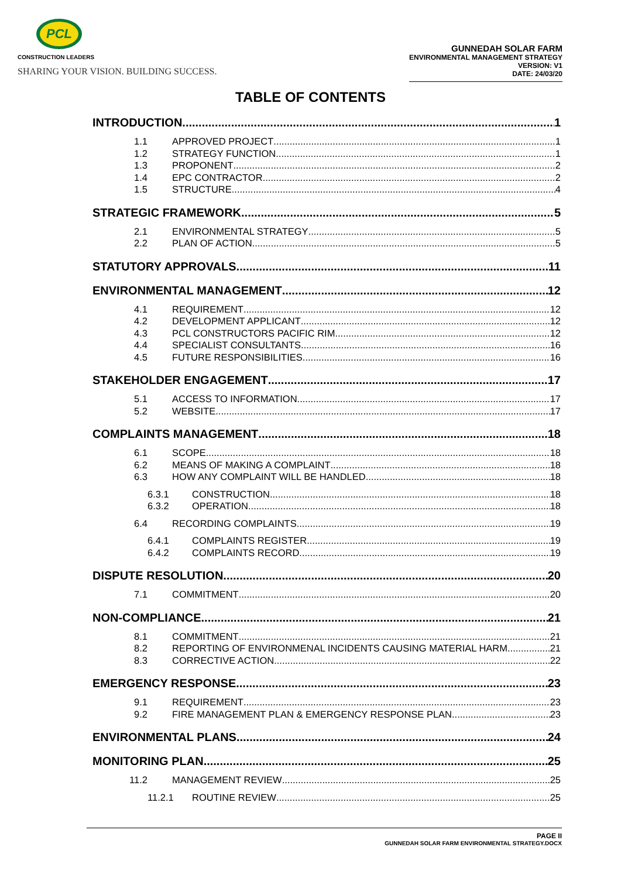PCL
CONSTRUCTION LEADERS
SHARING YOUR VISION. BUILDING SUCCESS.
GUNNEDAH SOLAR FARM
ENVIRONMENTAL MANAGEMENT STRATEGY
VERSION: V1
DATE: 24/03/20
TABLE OF CONTENTS
INTRODUCTION 1
1.1 APPROVED PROJECT 1
1.2 STRATEGY FUNCTION 1
1.3 PROPONENT 2
1.4 EPC CONTRACTOR 2
1.5 STRUCTURE 4
STRATEGIC FRAMEWORK 5
2.1 ENVIRONMENTAL STRATEGY 5
2.2 PLAN OF ACTION 5
STATUTORY APPROVALS 11
ENVIRONMENTAL MANAGEMENT 12
4.1 REQUIREMENT 12
4.2 DEVELOPMENT APPLICANT 12
4.3 PCL CONSTRUCTORS PACIFIC RIM 12
4.4 SPECIALIST CONSULTANTS 16
4.5 FUTURE RESPONSIBILITIES 16
STAKEHOLDER ENGAGEMENT 17
5.1 ACCESS TO INFORMATION 17
5.2 WEBSITE 17
COMPLAINTS MANAGEMENT 18
6.1 SCOPE 18
6.2 MEANS OF MAKING A COMPLAINT 18
6.3 HOW ANY COMPLAINT WILL BE HANDLED 18
6.3.1 CONSTRUCTION 18
6.3.2 OPERATION 18
6.4 RECORDING COMPLAINTS 19
6.4.1 COMPLAINTS REGISTER 19
6.4.2 COMPLAINTS RECORD 19
DISPUTE RESOLUTION 20
7.1 COMMITMENT 20
NON-COMPLIANCE 21
8.1 COMMITMENT 21
8.2 REPORTING OF ENVIRONMENAL INCIDENTS CAUSING MATERIAL HARM 21
8.3 CORRECTIVE ACTION 22
EMERGENCY RESPONSE 23
9.1 REQUIREMENT 23
9.2 FIRE MANAGEMENT PLAN & EMERGENCY RESPONSE PLAN 23
ENVIRONMENTAL PLANS 24
MONITORING PLAN 25
11.2 MANAGEMENT REVIEW 25
11.2.1 ROUTINE REVIEW 25
PAGE II
GUNNEDAH SOLAR FARM ENVIRONMENTAL STRATEGY.DOCX